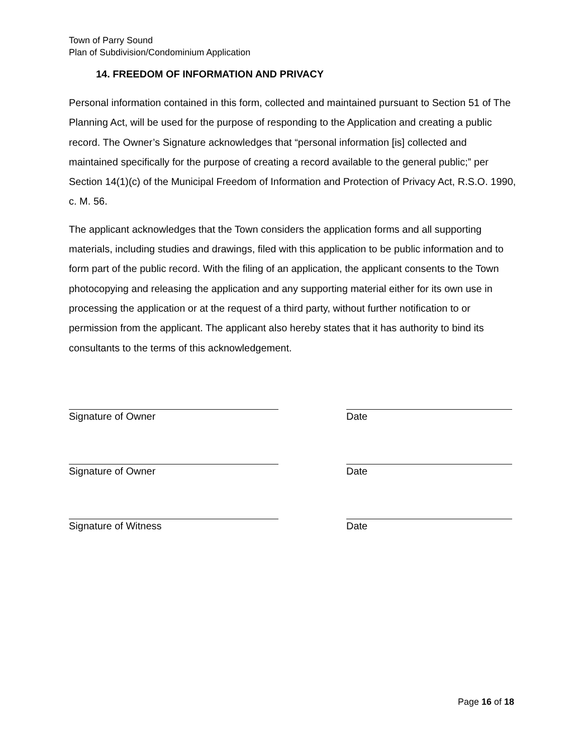Town of Parry Sound
Plan of Subdivision/Condominium Application
14. FREEDOM OF INFORMATION AND PRIVACY
Personal information contained in this form, collected and maintained pursuant to Section 51 of The Planning Act, will be used for the purpose of responding to the Application and creating a public record. The Owner’s Signature acknowledges that “personal information [is] collected and maintained specifically for the purpose of creating a record available to the general public;” per Section 14(1)(c) of the Municipal Freedom of Information and Protection of Privacy Act, R.S.O. 1990, c. M. 56.
The applicant acknowledges that the Town considers the application forms and all supporting materials, including studies and drawings, filed with this application to be public information and to form part of the public record. With the filing of an application, the applicant consents to the Town photocopying and releasing the application and any supporting material either for its own use in processing the application or at the request of a third party, without further notification to or permission from the applicant. The applicant also hereby states that it has authority to bind its consultants to the terms of this acknowledgement.
Signature of Owner Date
Signature of Owner Date
Signature of Witness Date
Page 16 of 18